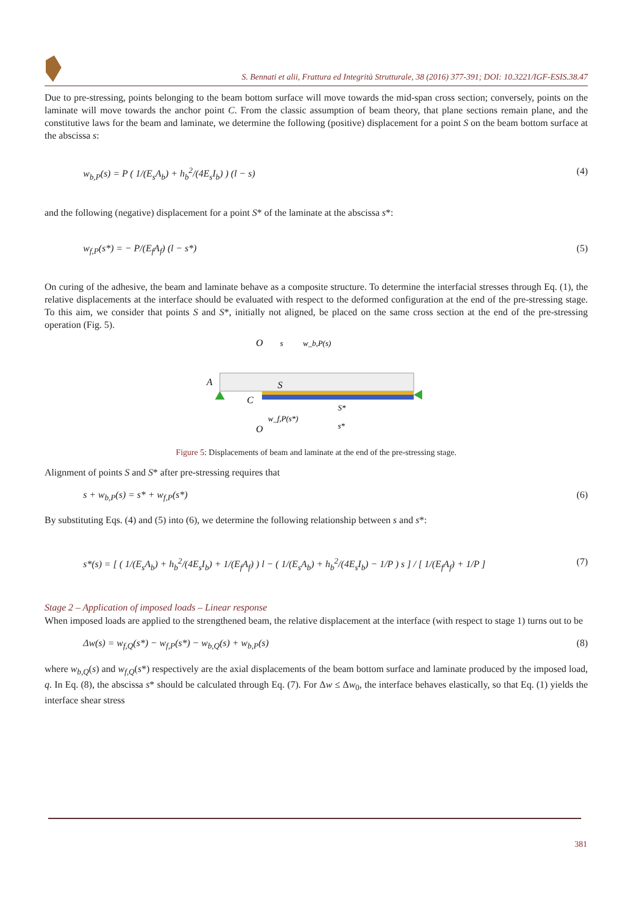S. Bennati et alii, Frattura ed Integrità Strutturale, 38 (2016) 377-391; DOI: 10.3221/IGF-ESIS.38.47
Due to pre-stressing, points belonging to the beam bottom surface will move towards the mid-span cross section; conversely, points on the laminate will move towards the anchor point C. From the classic assumption of beam theory, that plane sections remain plane, and the constitutive laws for the beam and laminate, we determine the following (positive) displacement for a point S on the beam bottom surface at the abscissa s:
w<sub>b,P</sub>(s) = P ( 1/(E<sub>s</sub>A<sub>b</sub>) + h<sub>b</sub><sup>2</sup>/(4E<sub>s</sub>I<sub>b</sub>) ) (l − s) (4)
and the following (negative) displacement for a point S* of the laminate at the abscissa s*:
w<sub>f,P</sub>(s*) = − P/(E<sub>f</sub>A<sub>f</sub>) (l − s*) (5)
On curing of the adhesive, the beam and laminate behave as a composite structure. To determine the interfacial stresses through Eq. (1), the relative displacements at the interface should be evaluated with respect to the deformed configuration at the end of the pre-stressing stage. To this aim, we consider that points S and S*, initially not aligned, be placed on the same cross section at the end of the pre-stressing operation (Fig. 5).
O
s
w_b,P(s)
A
S
C
S*
w_f,P(s*)
O
s*
Figure 5: Displacements of beam and laminate at the end of the pre-stressing stage.
Alignment of points S and S* after pre-stressing requires that
s + w<sub>b,P</sub>(s) = s* + w<sub>f,P</sub>(s*) (6)
By substituting Eqs. (4) and (5) into (6), we determine the following relationship between s and s*:
s*(s) = [ ( 1/(E<sub>s</sub>A<sub>b</sub>) + h<sub>b</sub><sup>2</sup>/(4E<sub>s</sub>I<sub>b</sub>) + 1/(E<sub>f</sub>A<sub>f</sub>) ) l − ( 1/(E<sub>s</sub>A<sub>b</sub>) + h<sub>b</sub><sup>2</sup>/(4E<sub>s</sub>I<sub>b</sub>) − 1/P ) s ] / [ 1/(E<sub>f</sub>A<sub>f</sub>) + 1/P ] (7)
Stage 2 – Application of imposed loads – Linear response
When imposed loads are applied to the strengthened beam, the relative displacement at the interface (with respect to stage 1) turns out to be
Δw(s) = w<sub>f,Q</sub>(s*) − w<sub>f,P</sub>(s*) − w<sub>b,Q</sub>(s) + w<sub>b,P</sub>(s) (8)
where w<sub>b,Q</sub>(s) and w<sub>f,Q</sub>(s*) respectively are the axial displacements of the beam bottom surface and laminate produced by the imposed load, q. In Eq. (8), the abscissa s* should be calculated through Eq. (7). For Δw ≤ Δw<sub>0</sub>, the interface behaves elastically, so that Eq. (1) yields the interface shear stress
381